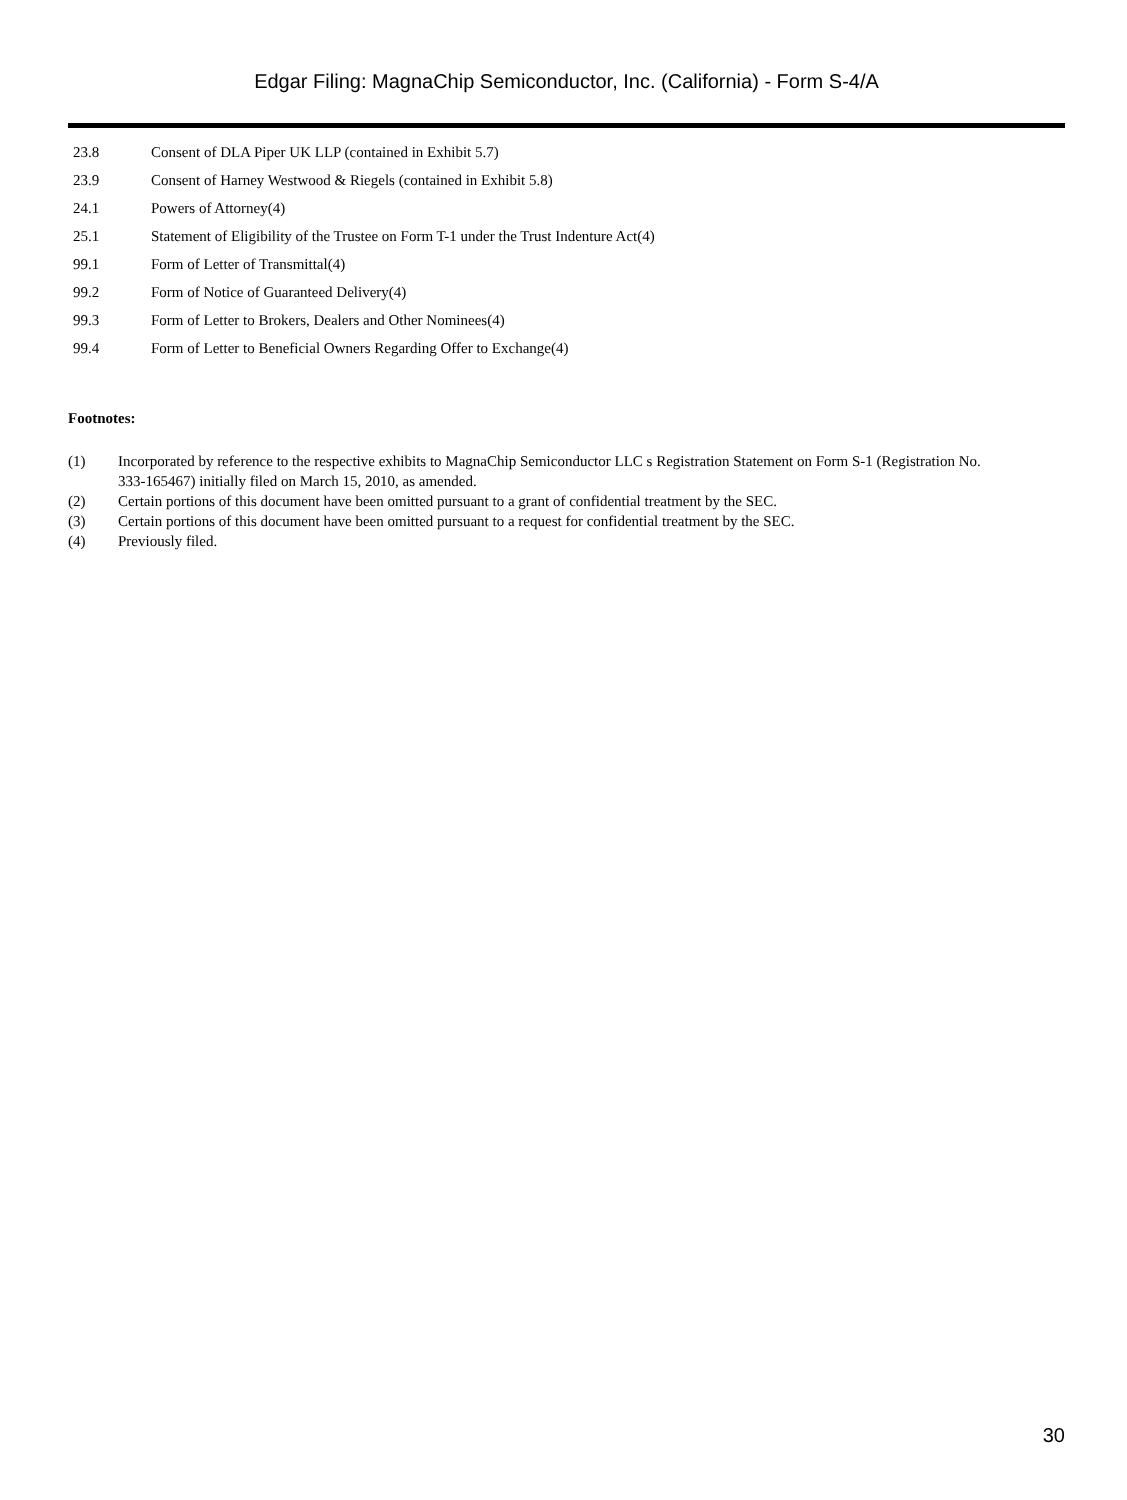Edgar Filing: MagnaChip Semiconductor, Inc. (California) - Form S-4/A
| 23.8 | Consent of DLA Piper UK LLP (contained in Exhibit 5.7) |
| 23.9 | Consent of Harney Westwood & Riegels (contained in Exhibit 5.8) |
| 24.1 | Powers of Attorney(4) |
| 25.1 | Statement of Eligibility of the Trustee on Form T-1 under the Trust Indenture Act(4) |
| 99.1 | Form of Letter of Transmittal(4) |
| 99.2 | Form of Notice of Guaranteed Delivery(4) |
| 99.3 | Form of Letter to Brokers, Dealers and Other Nominees(4) |
| 99.4 | Form of Letter to Beneficial Owners Regarding Offer to Exchange(4) |
Footnotes:
| (1) | Incorporated by reference to the respective exhibits to MagnaChip Semiconductor LLC s Registration Statement on Form S-1 (Registration No. 333-165467) initially filed on March 15, 2010, as amended. |
| (2) | Certain portions of this document have been omitted pursuant to a grant of confidential treatment by the SEC. |
| (3) | Certain portions of this document have been omitted pursuant to a request for confidential treatment by the SEC. |
| (4) | Previously filed. |
30